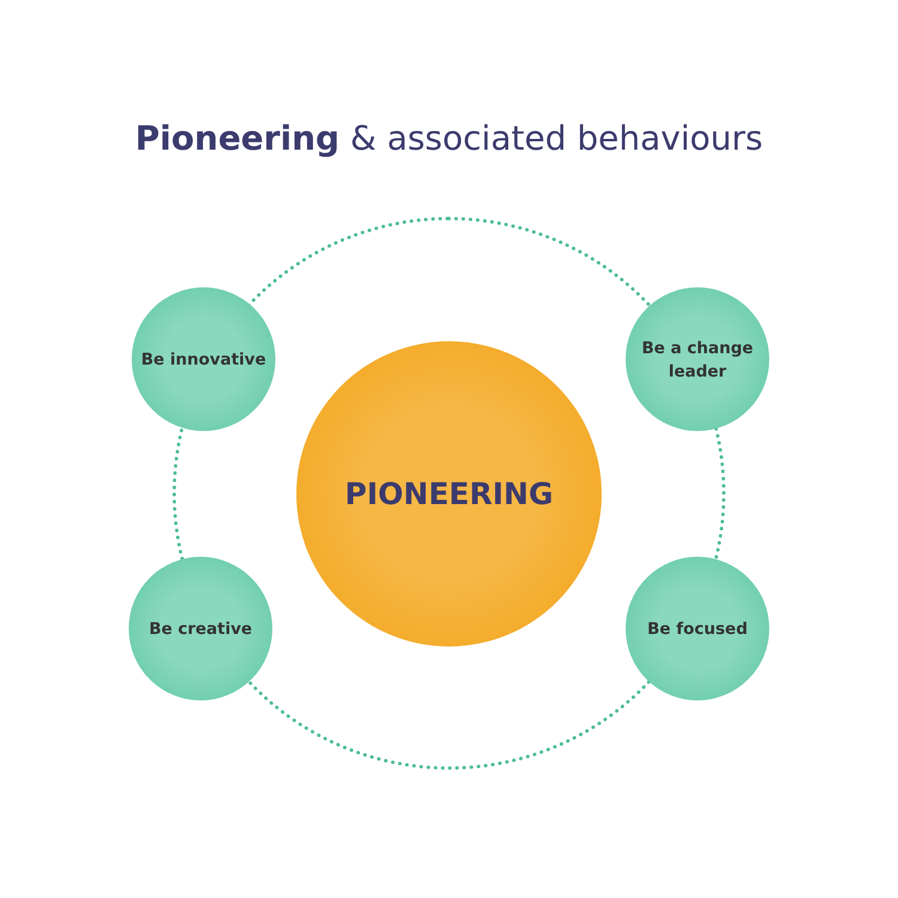Pioneering & associated behaviours
Be innovative
Be a change
leader
PIONEERING
Be creative Be focused